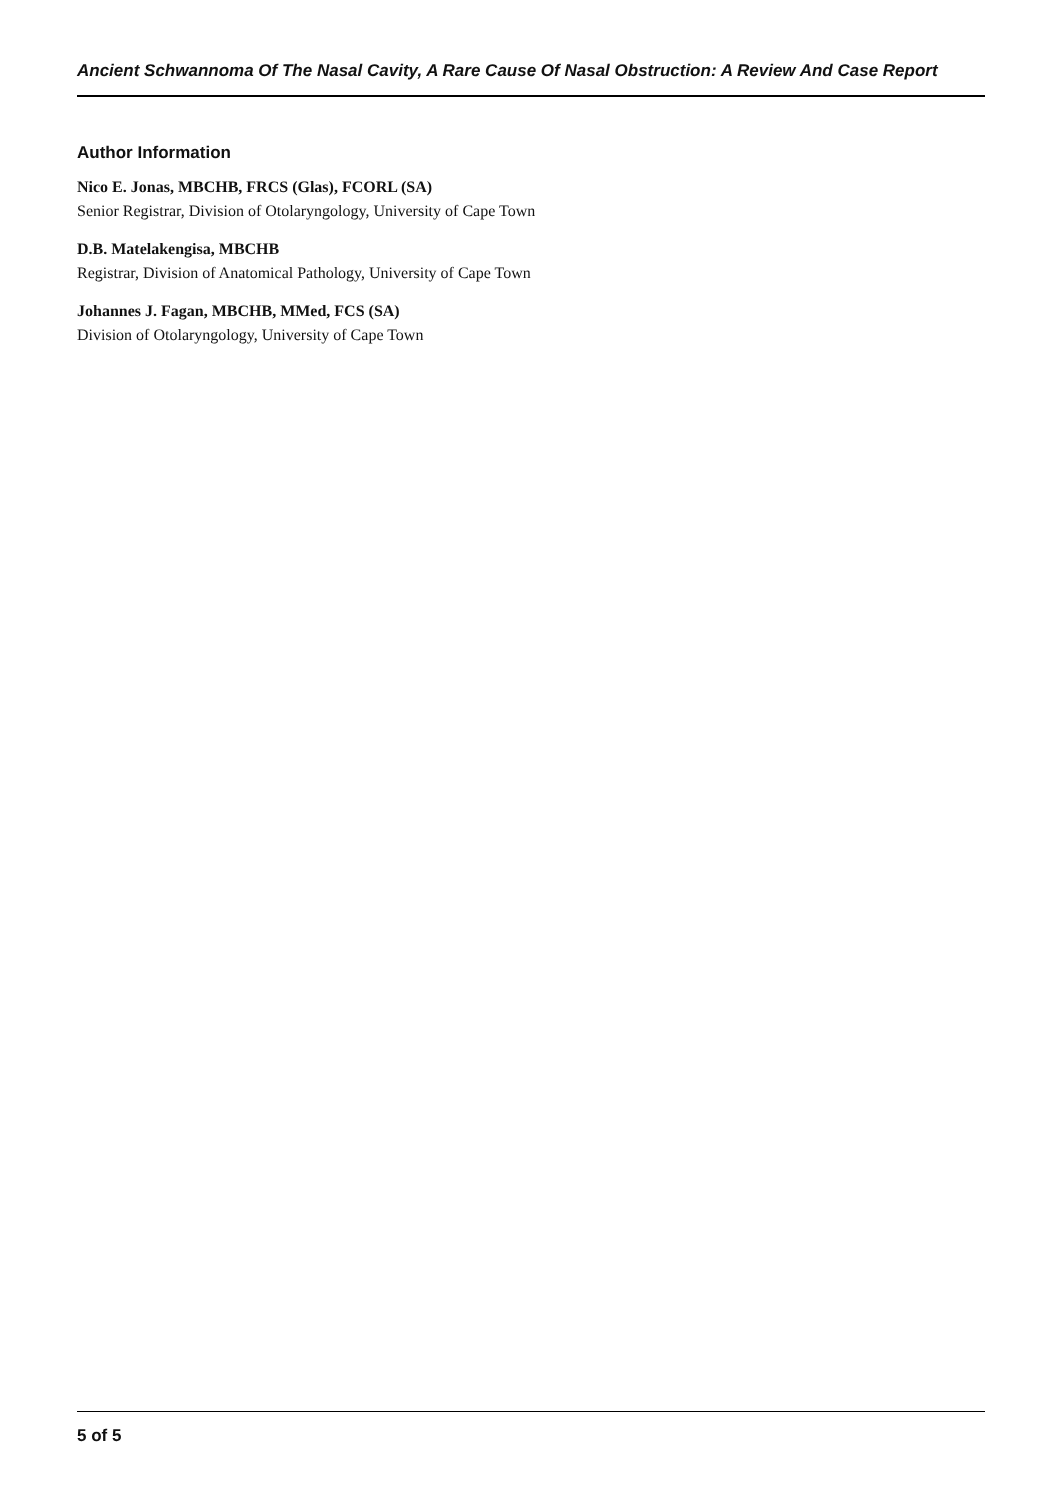Ancient Schwannoma Of The Nasal Cavity, A Rare Cause Of Nasal Obstruction: A Review And Case Report
Author Information
Nico E. Jonas, MBCHB, FRCS (Glas), FCORL (SA)
Senior Registrar, Division of Otolaryngology, University of Cape Town
D.B. Matelakengisa, MBCHB
Registrar, Division of Anatomical Pathology, University of Cape Town
Johannes J. Fagan, MBCHB, MMed, FCS (SA)
Division of Otolaryngology, University of Cape Town
5 of 5